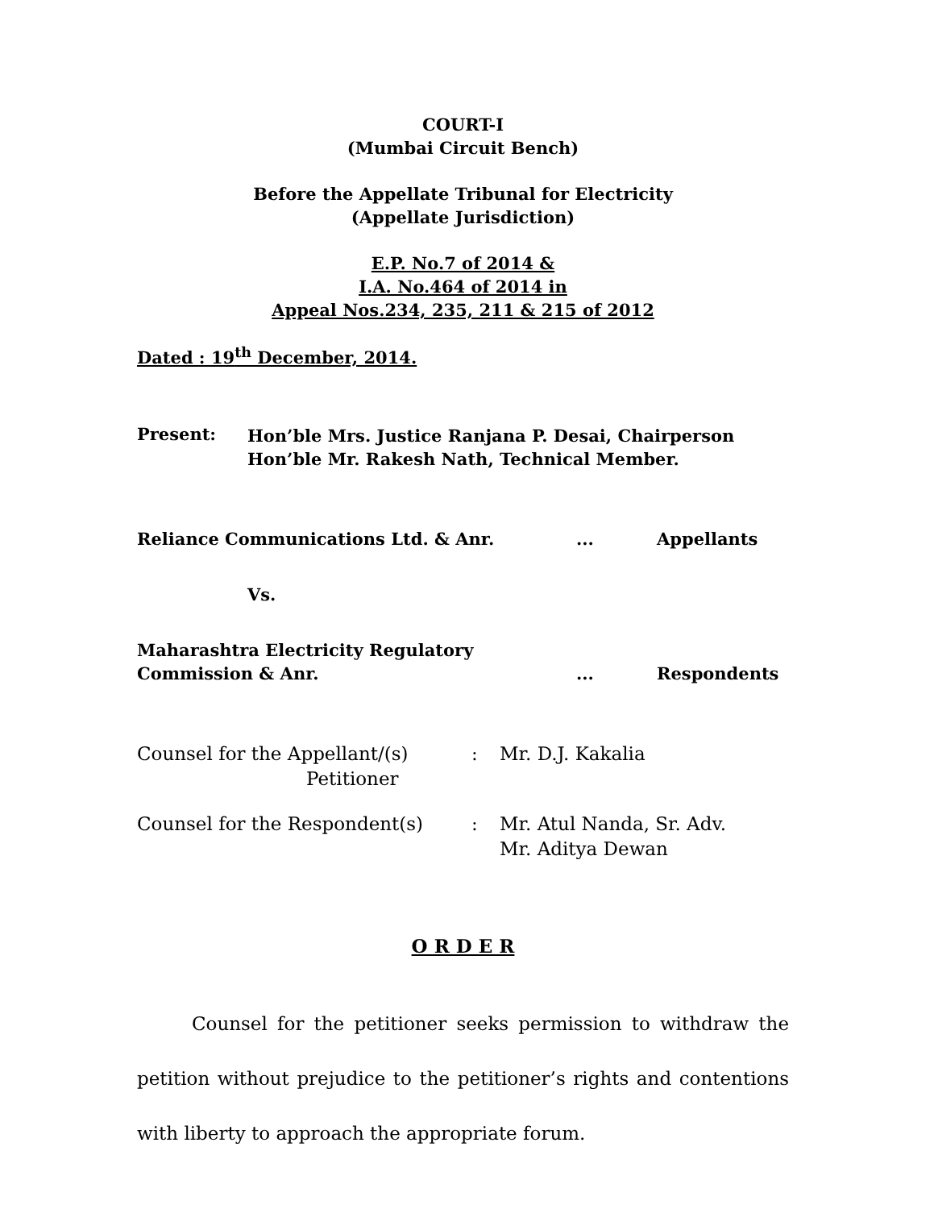COURT-I
(Mumbai Circuit Bench)
Before the Appellate Tribunal for Electricity
(Appellate Jurisdiction)
E.P. No.7 of 2014 &
I.A. No.464 of 2014 in
Appeal Nos.234, 235, 211 & 215 of 2012
Dated : 19<sup>th</sup> December, 2014.
| Present: | Hon’ble Mrs. Justice Ranjana P. Desai, Chairperson Hon’ble Mr. Rakesh Nath, Technical Member. |
| Reliance Communications Ltd. & Anr. | ... | Appellants |
| Vs. | | |
| Maharashtra Electricity Regulatory Commission & Anr. | ... | Respondents |
| Counsel for the Appellant/(s) Petitioner | : | Mr. D.J. Kakalia |
| Counsel for the Respondent(s) | : | Mr. Atul Nanda, Sr. Adv. Mr. Aditya Dewan |
O R D E R
Counsel for the petitioner seeks permission to withdraw the petition without prejudice to the petitioner’s rights and contentions with liberty to approach the appropriate forum.